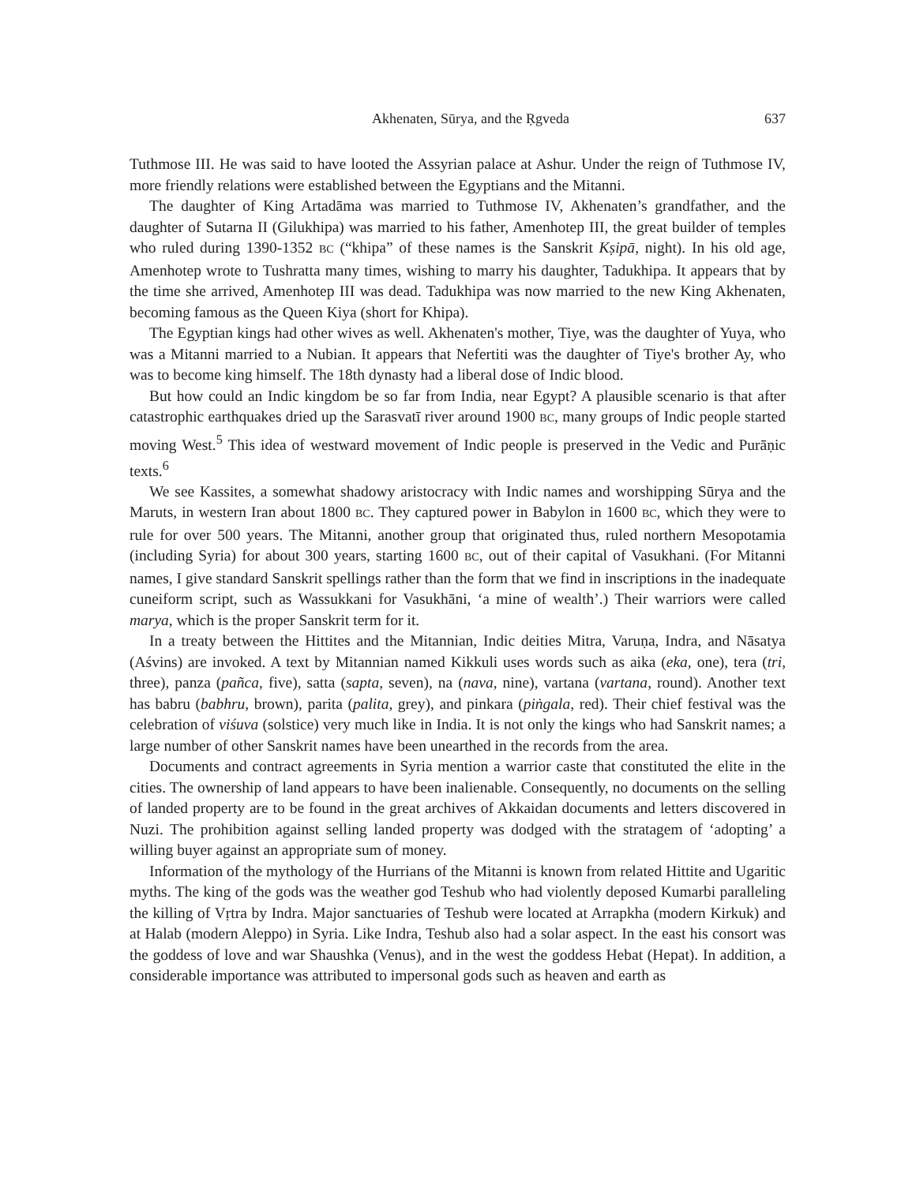Akhenaten, Sūrya, and the Ṛgveda 637
Tuthmose III. He was said to have looted the Assyrian palace at Ashur. Under the reign of Tuthmose IV, more friendly relations were established between the Egyptians and the Mitanni.
The daughter of King Artadāma was married to Tuthmose IV, Akhenaten’s grandfather, and the daughter of Sutarna II (Gilukhipa) was married to his father, Amenhotep III, the great builder of temples who ruled during 1390-1352 BC (“khipa” of these names is the Sanskrit Kṣipā, night). In his old age, Amenhotep wrote to Tushratta many times, wishing to marry his daughter, Tadukhipa. It appears that by the time she arrived, Amenhotep III was dead. Tadukhipa was now married to the new King Akhenaten, becoming famous as the Queen Kiya (short for Khipa).
The Egyptian kings had other wives as well. Akhenaten's mother, Tiye, was the daughter of Yuya, who was a Mitanni married to a Nubian. It appears that Nefertiti was the daughter of Tiye's brother Ay, who was to become king himself. The 18th dynasty had a liberal dose of Indic blood.
But how could an Indic kingdom be so far from India, near Egypt? A plausible scenario is that after catastrophic earthquakes dried up the Sarasvatī river around 1900 BC, many groups of Indic people started moving West.<sup>5</sup> This idea of westward movement of Indic people is preserved in the Vedic and Purāṇic texts.<sup>6</sup>
We see Kassites, a somewhat shadowy aristocracy with Indic names and worshipping Sūrya and the Maruts, in western Iran about 1800 BC. They captured power in Babylon in 1600 BC, which they were to rule for over 500 years. The Mitanni, another group that originated thus, ruled northern Mesopotamia (including Syria) for about 300 years, starting 1600 BC, out of their capital of Vasukhani. (For Mitanni names, I give standard Sanskrit spellings rather than the form that we find in inscriptions in the inadequate cuneiform script, such as Wassukkani for Vasukhāni, ‘a mine of wealth’.) Their warriors were called marya, which is the proper Sanskrit term for it.
In a treaty between the Hittites and the Mitannian, Indic deities Mitra, Varuṇa, Indra, and Nāsatya (Aśvins) are invoked. A text by Mitannian named Kikkuli uses words such as aika (eka, one), tera (tri, three), panza (pañca, five), satta (sapta, seven), na (nava, nine), vartana (vartana, round). Another text has babru (babhru, brown), parita (palita, grey), and pinkara (piṅgala, red). Their chief festival was the celebration of viśuva (solstice) very much like in India. It is not only the kings who had Sanskrit names; a large number of other Sanskrit names have been unearthed in the records from the area.
Documents and contract agreements in Syria mention a warrior caste that constituted the elite in the cities. The ownership of land appears to have been inalienable. Consequently, no documents on the selling of landed property are to be found in the great archives of Akkaidan documents and letters discovered in Nuzi. The prohibition against selling landed property was dodged with the stratagem of ‘adopting’ a willing buyer against an appropriate sum of money.
Information of the mythology of the Hurrians of the Mitanni is known from related Hittite and Ugaritic myths. The king of the gods was the weather god Teshub who had violently deposed Kumarbi paralleling the killing of Vṛtra by Indra. Major sanctuaries of Teshub were located at Arrapkha (modern Kirkuk) and at Halab (modern Aleppo) in Syria. Like Indra, Teshub also had a solar aspect. In the east his consort was the goddess of love and war Shaushka (Venus), and in the west the goddess Hebat (Hepat). In addition, a considerable importance was attributed to impersonal gods such as heaven and earth as